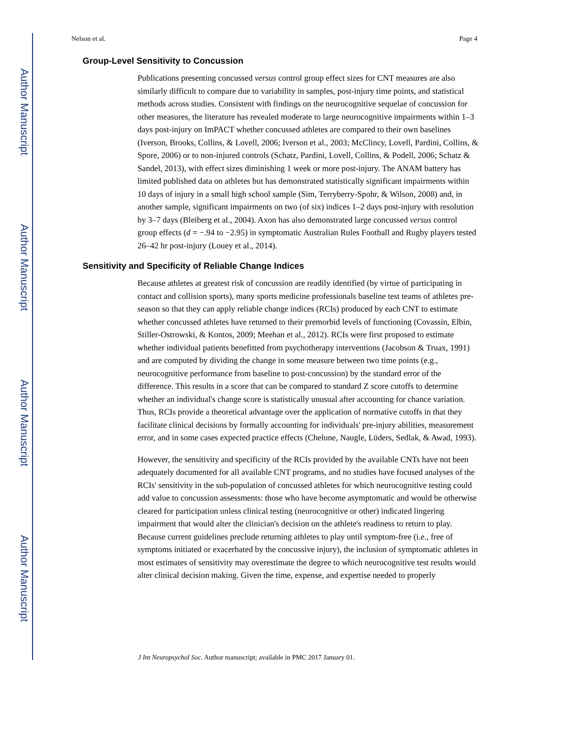Author Manuscript
Author Manuscript
Author Manuscript
Author Manuscript
Nelson et al. Page 4
Group-Level Sensitivity to Concussion
Publications presenting concussed versus control group effect sizes for CNT measures are also similarly difficult to compare due to variability in samples, post-injury time points, and statistical methods across studies. Consistent with findings on the neurocognitive sequelae of concussion for other measures, the literature has revealed moderate to large neurocognitive impairments within 1–3 days post-injury on ImPACT whether concussed athletes are compared to their own baselines (Iverson, Brooks, Collins, & Lovell, 2006; Iverson et al., 2003; McClincy, Lovell, Pardini, Collins, & Spore, 2006) or to non-injured controls (Schatz, Pardini, Lovell, Collins, & Podell, 2006; Schatz & Sandel, 2013), with effect sizes diminishing 1 week or more post-injury. The ANAM battery has limited published data on athletes but has demonstrated statistically significant impairments within 10 days of injury in a small high school sample (Sim, Terryberry-Spohr, & Wilson, 2008) and, in another sample, significant impairments on two (of six) indices 1–2 days post-injury with resolution by 3–7 days (Bleiberg et al., 2004). Axon has also demonstrated large concussed versus control group effects (d = −.94 to −2.95) in symptomatic Australian Rules Football and Rugby players tested 26–42 hr post-injury (Louey et al., 2014).
Sensitivity and Specificity of Reliable Change Indices
Because athletes at greatest risk of concussion are readily identified (by virtue of participating in contact and collision sports), many sports medicine professionals baseline test teams of athletes pre-season so that they can apply reliable change indices (RCIs) produced by each CNT to estimate whether concussed athletes have returned to their premorbid levels of functioning (Covassin, Elbin, Stiller-Ostrowski, & Kontos, 2009; Meehan et al., 2012). RCIs were first proposed to estimate whether individual patients benefitted from psychotherapy interventions (Jacobson & Truax, 1991) and are computed by dividing the change in some measure between two time points (e.g., neurocognitive performance from baseline to post-concussion) by the standard error of the difference. This results in a score that can be compared to standard Z score cutoffs to determine whether an individual's change score is statistically unusual after accounting for chance variation. Thus, RCIs provide a theoretical advantage over the application of normative cutoffs in that they facilitate clinical decisions by formally accounting for individuals' pre-injury abilities, measurement error, and in some cases expected practice effects (Chelune, Naugle, Lüders, Sedlak, & Awad, 1993).
However, the sensitivity and specificity of the RCIs provided by the available CNTs have not been adequately documented for all available CNT programs, and no studies have focused analyses of the RCIs' sensitivity in the sub-population of concussed athletes for which neurocognitive testing could add value to concussion assessments: those who have become asymptomatic and would be otherwise cleared for participation unless clinical testing (neurocognitive or other) indicated lingering impairment that would alter the clinician's decision on the athlete's readiness to return to play. Because current guidelines preclude returning athletes to play until symptom-free (i.e., free of symptoms initiated or exacerbated by the concussive injury), the inclusion of symptomatic athletes in most estimates of sensitivity may overestimate the degree to which neurocognitive test results would alter clinical decision making. Given the time, expense, and expertise needed to properly
J Int Neuropsychol Soc. Author manuscript; available in PMC 2017 January 01.